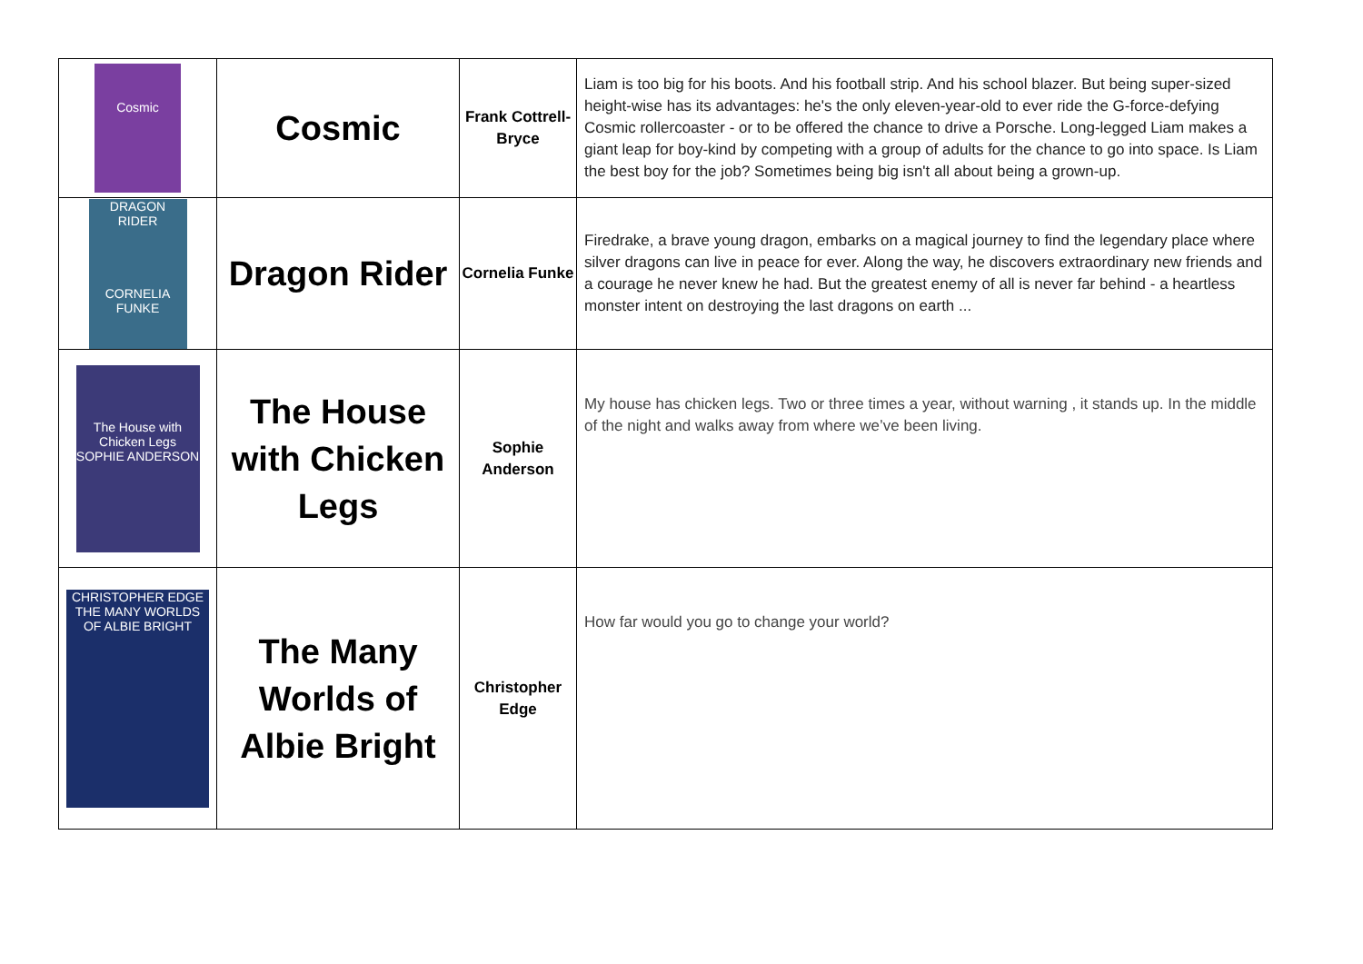| Cosmic | Cosmic | Frank Cottrell-Bryce | Liam is too big for his boots. And his football strip. And his school blazer. But being super-sized height-wise has its advantages: he's the only eleven-year-old to ever ride the G-force-defying Cosmic rollercoaster - or to be offered the chance to drive a Porsche. Long-legged Liam makes a giant leap for boy-kind by competing with a group of adults for the chance to go into space. Is Liam the best boy for the job? Sometimes being big isn't all about being a grown-up. |
| DRAGON RIDER CORNELIA FUNKE | Dragon Rider | Cornelia Funke | Firedrake, a brave young dragon, embarks on a magical journey to find the legendary place where silver dragons can live in peace for ever. Along the way, he discovers extraordinary new friends and a courage he never knew he had. But the greatest enemy of all is never far behind - a heartless monster intent on destroying the last dragons on earth ... |
| The House with Chicken Legs SOPHIE ANDERSON | The House with Chicken Legs | Sophie Anderson | My house has chicken legs. Two or three times a year, without warning , it stands up. In the middle of the night and walks away from where we’ve been living. |
| CHRISTOPHER EDGE THE MANY WORLDS OF ALBIE BRIGHT | The Many Worlds of Albie Bright | Christopher Edge | How far would you go to change your world? |